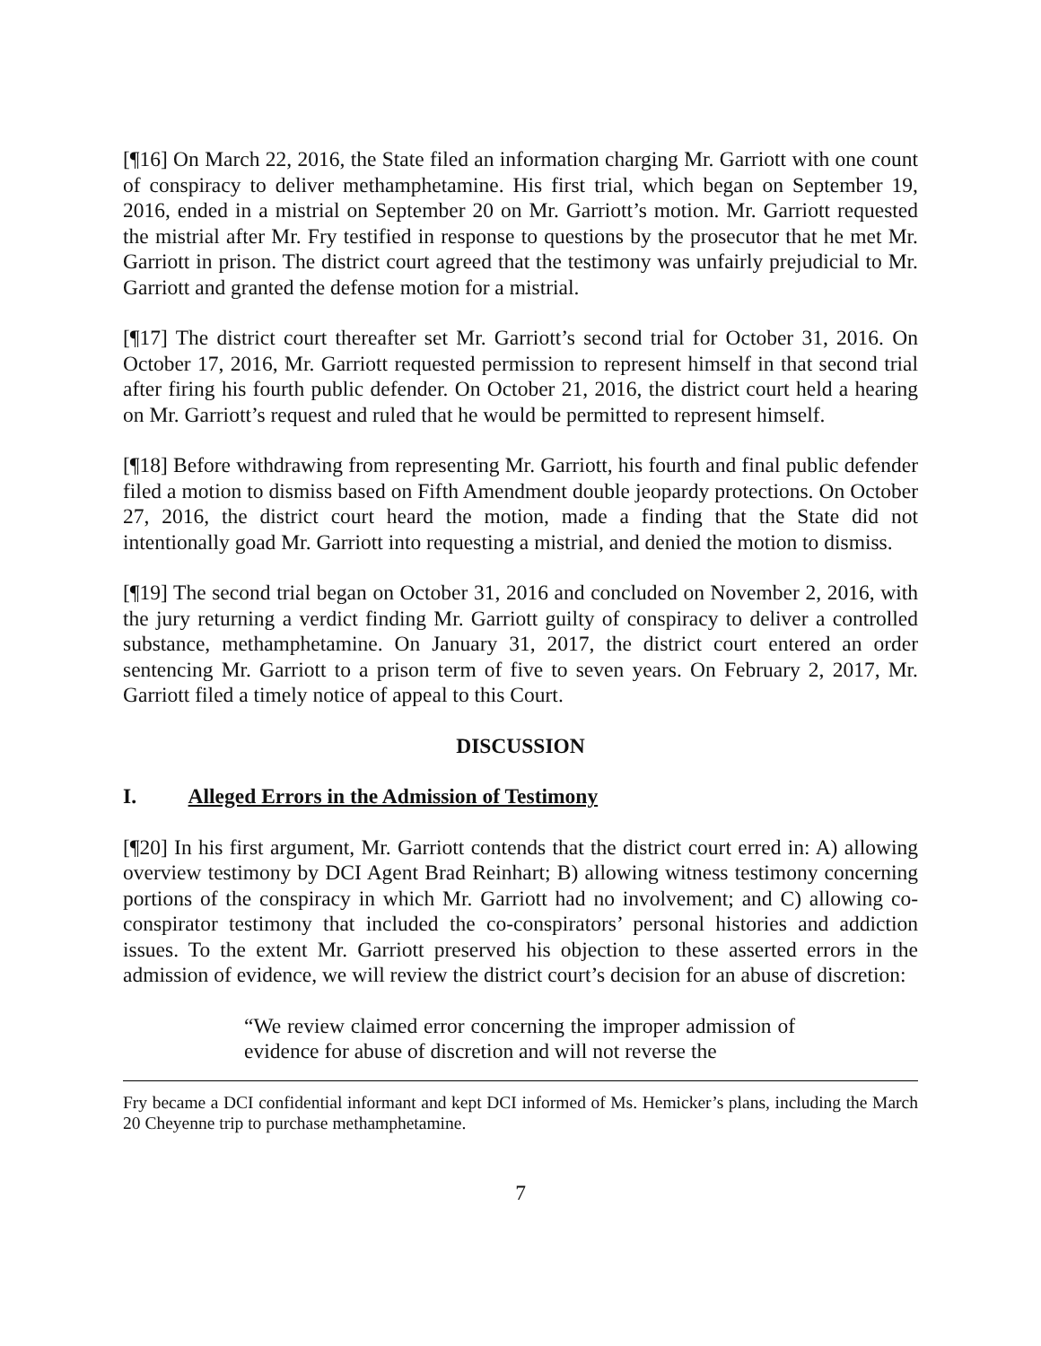[¶16] On March 22, 2016, the State filed an information charging Mr. Garriott with one count of conspiracy to deliver methamphetamine. His first trial, which began on September 19, 2016, ended in a mistrial on September 20 on Mr. Garriott’s motion. Mr. Garriott requested the mistrial after Mr. Fry testified in response to questions by the prosecutor that he met Mr. Garriott in prison. The district court agreed that the testimony was unfairly prejudicial to Mr. Garriott and granted the defense motion for a mistrial.
[¶17] The district court thereafter set Mr. Garriott’s second trial for October 31, 2016. On October 17, 2016, Mr. Garriott requested permission to represent himself in that second trial after firing his fourth public defender. On October 21, 2016, the district court held a hearing on Mr. Garriott’s request and ruled that he would be permitted to represent himself.
[¶18] Before withdrawing from representing Mr. Garriott, his fourth and final public defender filed a motion to dismiss based on Fifth Amendment double jeopardy protections. On October 27, 2016, the district court heard the motion, made a finding that the State did not intentionally goad Mr. Garriott into requesting a mistrial, and denied the motion to dismiss.
[¶19] The second trial began on October 31, 2016 and concluded on November 2, 2016, with the jury returning a verdict finding Mr. Garriott guilty of conspiracy to deliver a controlled substance, methamphetamine. On January 31, 2017, the district court entered an order sentencing Mr. Garriott to a prison term of five to seven years. On February 2, 2017, Mr. Garriott filed a timely notice of appeal to this Court.
DISCUSSION
I. Alleged Errors in the Admission of Testimony
[¶20] In his first argument, Mr. Garriott contends that the district court erred in: A) allowing overview testimony by DCI Agent Brad Reinhart; B) allowing witness testimony concerning portions of the conspiracy in which Mr. Garriott had no involvement; and C) allowing co-conspirator testimony that included the co-conspirators’ personal histories and addiction issues. To the extent Mr. Garriott preserved his objection to these asserted errors in the admission of evidence, we will review the district court’s decision for an abuse of discretion:
“We review claimed error concerning the improper admission of evidence for abuse of discretion and will not reverse the
Fry became a DCI confidential informant and kept DCI informed of Ms. Hemicker’s plans, including the March 20 Cheyenne trip to purchase methamphetamine.
7